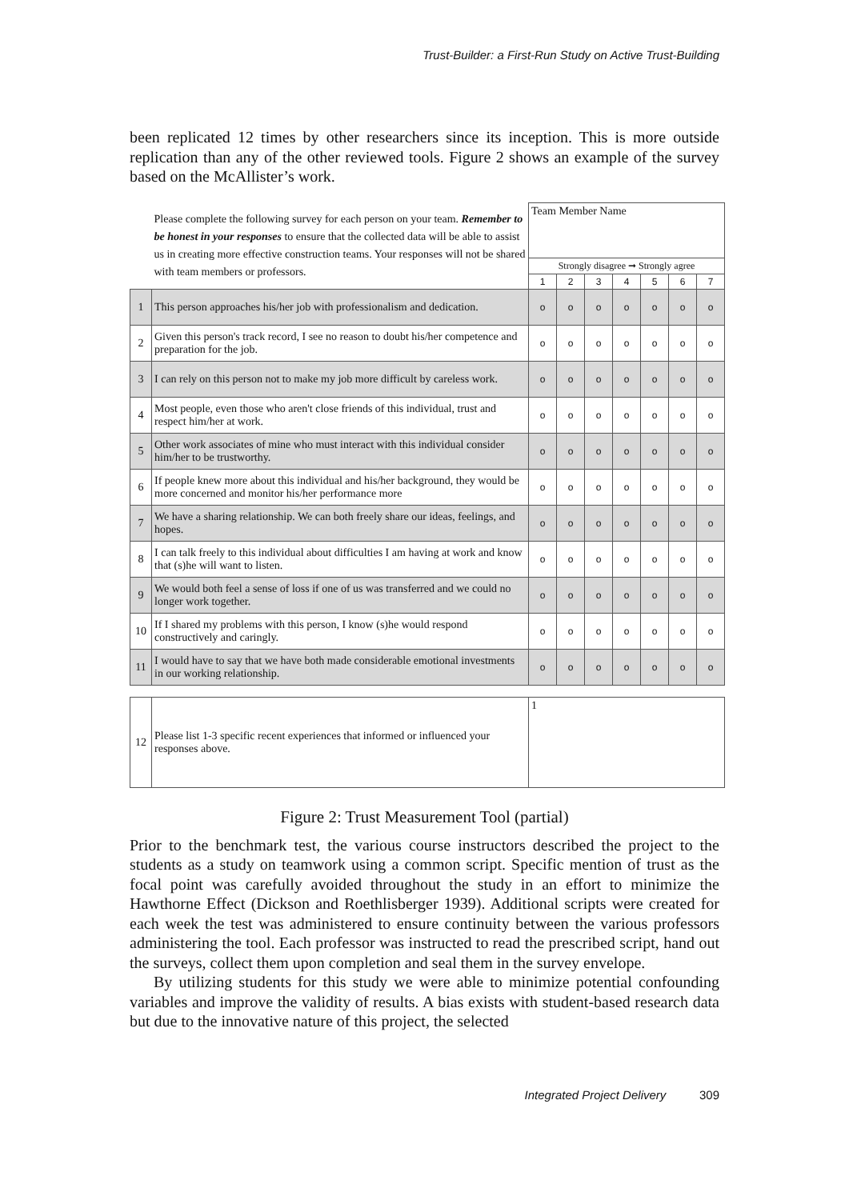Trust-Builder: a First-Run Study on Active Trust-Building
been replicated 12 times by other researchers since its inception. This is more outside replication than any of the other reviewed tools. Figure 2 shows an example of the survey based on the McAllister’s work.
| | Please complete the following survey for each person on your team. Remember to be honest in your responses to ensure that the collected data will be able to assist us in creating more effective construction teams. Your responses will not be shared with team members or professors. | Team Member Name | | | | | | |
| | | Strongly disagree ➞ Strongly agree | | | | | | |
| | | 1 | 2 | 3 | 4 | 5 | 6 | 7 |
| 1 | This person approaches his/her job with professionalism and dedication. | o | o | o | o | o | o | o |
| 2 | Given this person's track record, I see no reason to doubt his/her competence and preparation for the job. | o | o | o | o | o | o | o |
| 3 | I can rely on this person not to make my job more difficult by careless work. | o | o | o | o | o | o | o |
| 4 | Most people, even those who aren't close friends of this individual, trust and respect him/her at work. | o | o | o | o | o | o | o |
| 5 | Other work associates of mine who must interact with this individual consider him/her to be trustworthy. | o | o | o | o | o | o | o |
| 6 | If people knew more about this individual and his/her background, they would be more concerned and monitor his/her performance more | o | o | o | o | o | o | o |
| 7 | We have a sharing relationship. We can both freely share our ideas, feelings, and hopes. | o | o | o | o | o | o | o |
| 8 | I can talk freely to this individual about difficulties I am having at work and know that (s)he will want to listen. | o | o | o | o | o | o | o |
| 9 | We would both feel a sense of loss if one of us was transferred and we could no longer work together. | o | o | o | o | o | o | o |
| 10 | If I shared my problems with this person, I know (s)he would respond constructively and caringly. | o | o | o | o | o | o | o |
| 11 | I would have to say that we have both made considerable emotional investments in our working relationship. | o | o | o | o | o | o | o |
| 12 | Please list 1-3 specific recent experiences that informed or influenced your responses above. | 1 | | | | | | |
Figure 2: Trust Measurement Tool (partial)
Prior to the benchmark test, the various course instructors described the project to the students as a study on teamwork using a common script. Specific mention of trust as the focal point was carefully avoided throughout the study in an effort to minimize the Hawthorne Effect (Dickson and Roethlisberger 1939). Additional scripts were created for each week the test was administered to ensure continuity between the various professors administering the tool. Each professor was instructed to read the prescribed script, hand out the surveys, collect them upon completion and seal them in the survey envelope.
By utilizing students for this study we were able to minimize potential confounding variables and improve the validity of results. A bias exists with student-based research data but due to the innovative nature of this project, the selected
Integrated Project Delivery 309